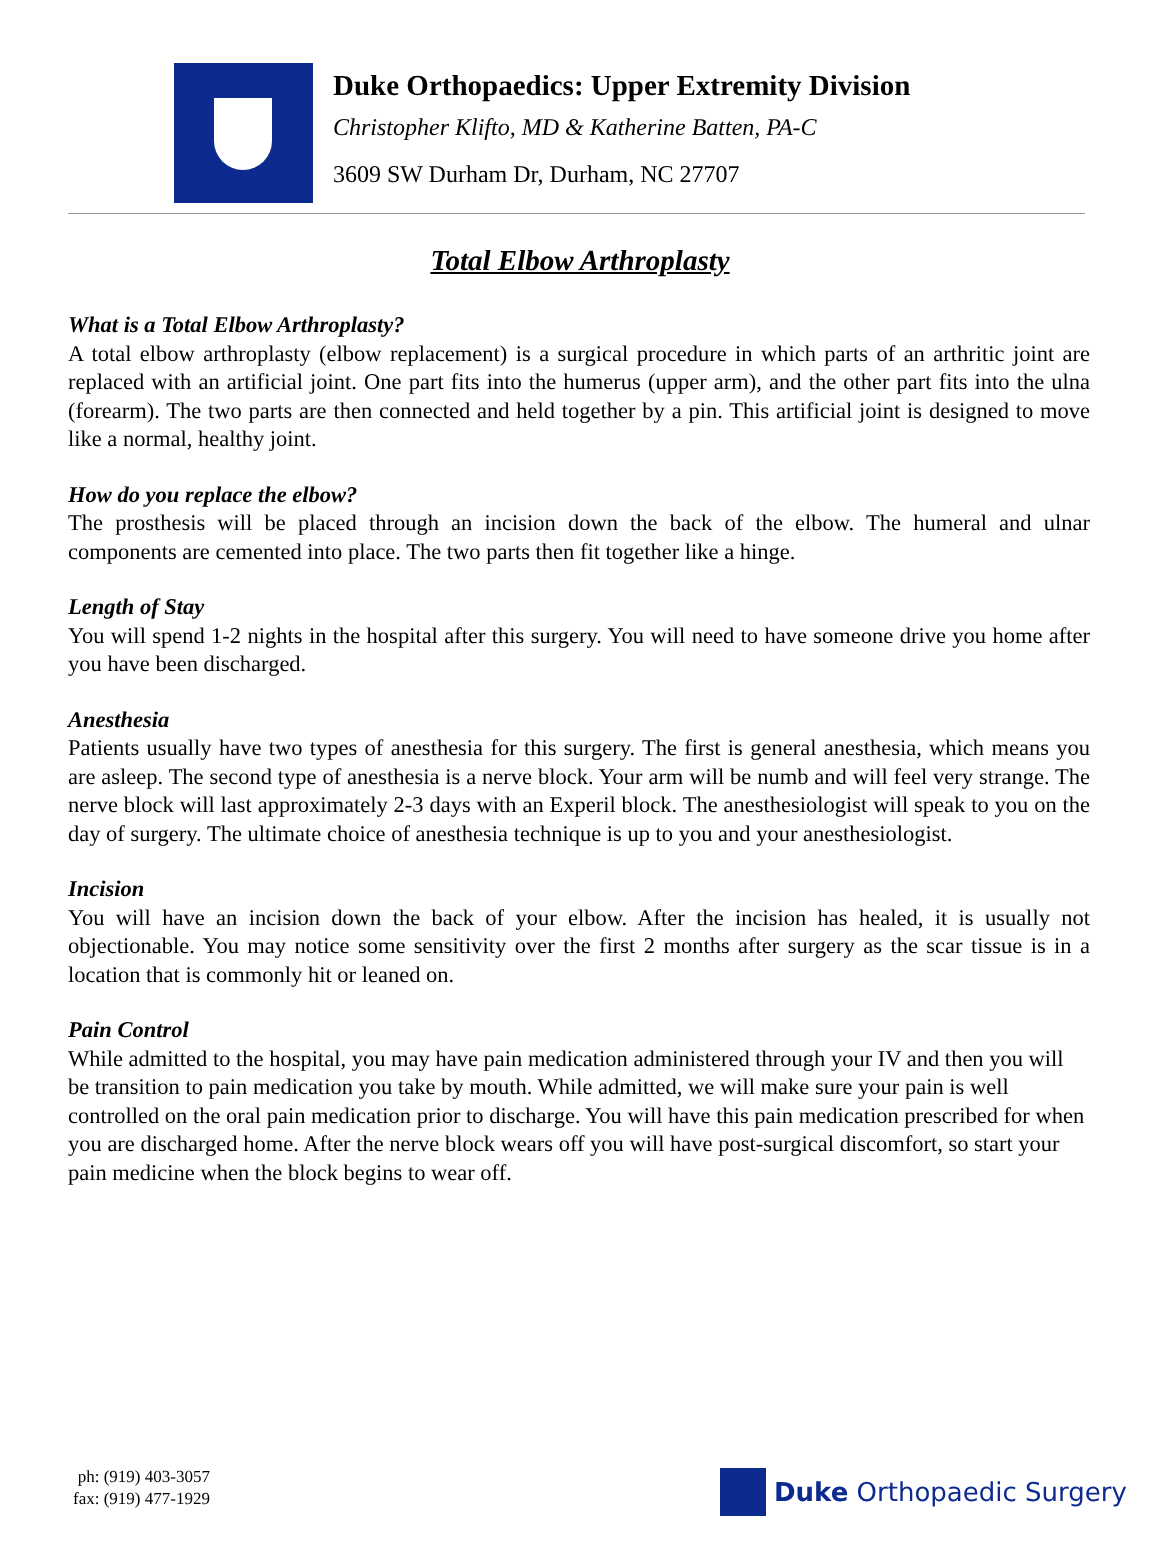Duke Orthopaedics: Upper Extremity Division
Christopher Klifto, MD & Katherine Batten, PA-C
3609 SW Durham Dr, Durham, NC 27707
Total Elbow Arthroplasty
What is a Total Elbow Arthroplasty?
A total elbow arthroplasty (elbow replacement) is a surgical procedure in which parts of an arthritic joint are replaced with an artificial joint. One part fits into the humerus (upper arm), and the other part fits into the ulna (forearm). The two parts are then connected and held together by a pin. This artificial joint is designed to move like a normal, healthy joint.
How do you replace the elbow?
The prosthesis will be placed through an incision down the back of the elbow. The humeral and ulnar components are cemented into place. The two parts then fit together like a hinge.
Length of Stay
You will spend 1-2 nights in the hospital after this surgery. You will need to have someone drive you home after you have been discharged.
Anesthesia
Patients usually have two types of anesthesia for this surgery. The first is general anesthesia, which means you are asleep. The second type of anesthesia is a nerve block. Your arm will be numb and will feel very strange. The nerve block will last approximately 2-3 days with an Experil block. The anesthesiologist will speak to you on the day of surgery. The ultimate choice of anesthesia technique is up to you and your anesthesiologist.
Incision
You will have an incision down the back of your elbow. After the incision has healed, it is usually not objectionable. You may notice some sensitivity over the first 2 months after surgery as the scar tissue is in a location that is commonly hit or leaned on.
Pain Control
While admitted to the hospital, you may have pain medication administered through your IV and then you will be transition to pain medication you take by mouth. While admitted, we will make sure your pain is well controlled on the oral pain medication prior to discharge. You will have this pain medication prescribed for when you are discharged home. After the nerve block wears off you will have post-surgical discomfort, so start your pain medicine when the block begins to wear off.
ph: (919) 403-3057
fax: (919) 477-1929
Duke Orthopaedic Surgery